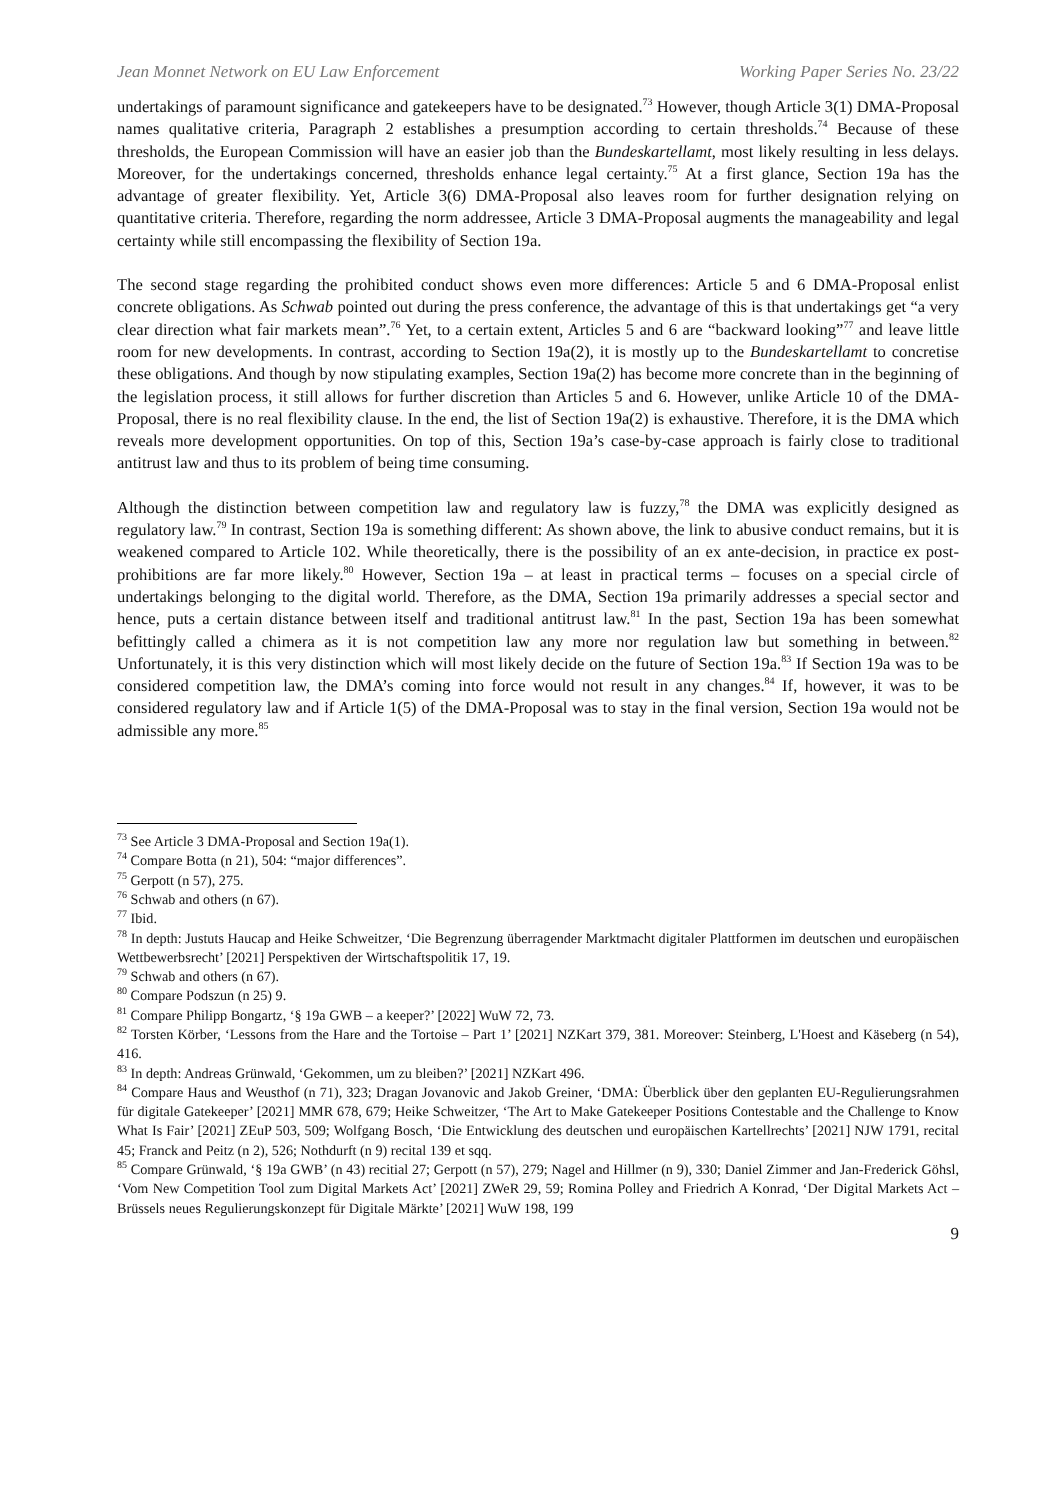Jean Monnet Network on EU Law Enforcement Working Paper Series No. 23/22
undertakings of paramount significance and gatekeepers have to be designated.<sup>73</sup> However, though Article 3(1) DMA-Proposal names qualitative criteria, Paragraph 2 establishes a presumption according to certain thresholds.<sup>74</sup> Because of these thresholds, the European Commission will have an easier job than the Bundeskartellamt, most likely resulting in less delays. Moreover, for the undertakings concerned, thresholds enhance legal certainty.<sup>75</sup> At a first glance, Section 19a has the advantage of greater flexibility. Yet, Article 3(6) DMA-Proposal also leaves room for further designation relying on quantitative criteria. Therefore, regarding the norm addressee, Article 3 DMA-Proposal augments the manageability and legal certainty while still encompassing the flexibility of Section 19a.
The second stage regarding the prohibited conduct shows even more differences: Article 5 and 6 DMA-Proposal enlist concrete obligations. As Schwab pointed out during the press conference, the advantage of this is that undertakings get “a very clear direction what fair markets mean”.<sup>76</sup> Yet, to a certain extent, Articles 5 and 6 are “backward looking”<sup>77</sup> and leave little room for new developments. In contrast, according to Section 19a(2), it is mostly up to the Bundeskartellamt to concretise these obligations. And though by now stipulating examples, Section 19a(2) has become more concrete than in the beginning of the legislation process, it still allows for further discretion than Articles 5 and 6. However, unlike Article 10 of the DMA-Proposal, there is no real flexibility clause. In the end, the list of Section 19a(2) is exhaustive. Therefore, it is the DMA which reveals more development opportunities. On top of this, Section 19a’s case-by-case approach is fairly close to traditional antitrust law and thus to its problem of being time consuming.
Although the distinction between competition law and regulatory law is fuzzy,<sup>78</sup> the DMA was explicitly designed as regulatory law.<sup>79</sup> In contrast, Section 19a is something different: As shown above, the link to abusive conduct remains, but it is weakened compared to Article 102. While theoretically, there is the possibility of an ex ante-decision, in practice ex post-prohibitions are far more likely.<sup>80</sup> However, Section 19a – at least in practical terms – focuses on a special circle of undertakings belonging to the digital world. Therefore, as the DMA, Section 19a primarily addresses a special sector and hence, puts a certain distance between itself and traditional antitrust law.<sup>81</sup> In the past, Section 19a has been somewhat befittingly called a chimera as it is not competition law any more nor regulation law but something in between.<sup>82</sup> Unfortunately, it is this very distinction which will most likely decide on the future of Section 19a.<sup>83</sup> If Section 19a was to be considered competition law, the DMA’s coming into force would not result in any changes.<sup>84</sup> If, however, it was to be considered regulatory law and if Article 1(5) of the DMA-Proposal was to stay in the final version, Section 19a would not be admissible any more.<sup>85</sup>
<sup>73</sup> See Article 3 DMA-Proposal and Section 19a(1).
<sup>74</sup> Compare Botta (n 21), 504: “major differences”.
<sup>75</sup> Gerpott (n 57), 275.
<sup>76</sup> Schwab and others (n 67).
<sup>77</sup> Ibid.
<sup>78</sup> In depth: Justuts Haucap and Heike Schweitzer, ‘Die Begrenzung überragender Marktmacht digitaler Plattformen im deutschen und europäischen Wettbewerbsrecht’ [2021] Perspektiven der Wirtschaftspolitik 17, 19.
<sup>79</sup> Schwab and others (n 67).
<sup>80</sup> Compare Podszun (n 25) 9.
<sup>81</sup> Compare Philipp Bongartz, ‘§ 19a GWB – a keeper?’ [2022] WuW 72, 73.
<sup>82</sup> Torsten Körber, ‘Lessons from the Hare and the Tortoise – Part 1’ [2021] NZKart 379, 381. Moreover: Steinberg, L'Hoest and Käseberg (n 54), 416.
<sup>83</sup> In depth: Andreas Grünwald, ‘Gekommen, um zu bleiben?’ [2021] NZKart 496.
<sup>84</sup> Compare Haus and Weusthof (n 71), 323; Dragan Jovanovic and Jakob Greiner, ‘DMA: Überblick über den geplanten EU-Regulierungsrahmen für digitale Gatekeeper’ [2021] MMR 678, 679; Heike Schweitzer, ‘The Art to Make Gatekeeper Positions Contestable and the Challenge to Know What Is Fair’ [2021] ZEuP 503, 509; Wolfgang Bosch, ‘Die Entwicklung des deutschen und europäischen Kartellrechts’ [2021] NJW 1791, recital 45; Franck and Peitz (n 2), 526; Nothdurft (n 9) recital 139 et sqq.
<sup>85</sup> Compare Grünwald, ‘§ 19a GWB’ (n 43) recitial 27; Gerpott (n 57), 279; Nagel and Hillmer (n 9), 330; Daniel Zimmer and Jan-Frederick Göhsl, ‘Vom New Competition Tool zum Digital Markets Act’ [2021] ZWeR 29, 59; Romina Polley and Friedrich A Konrad, ‘Der Digital Markets Act – Brüssels neues Regulierungskonzept für Digitale Märkte’ [2021] WuW 198, 199
9